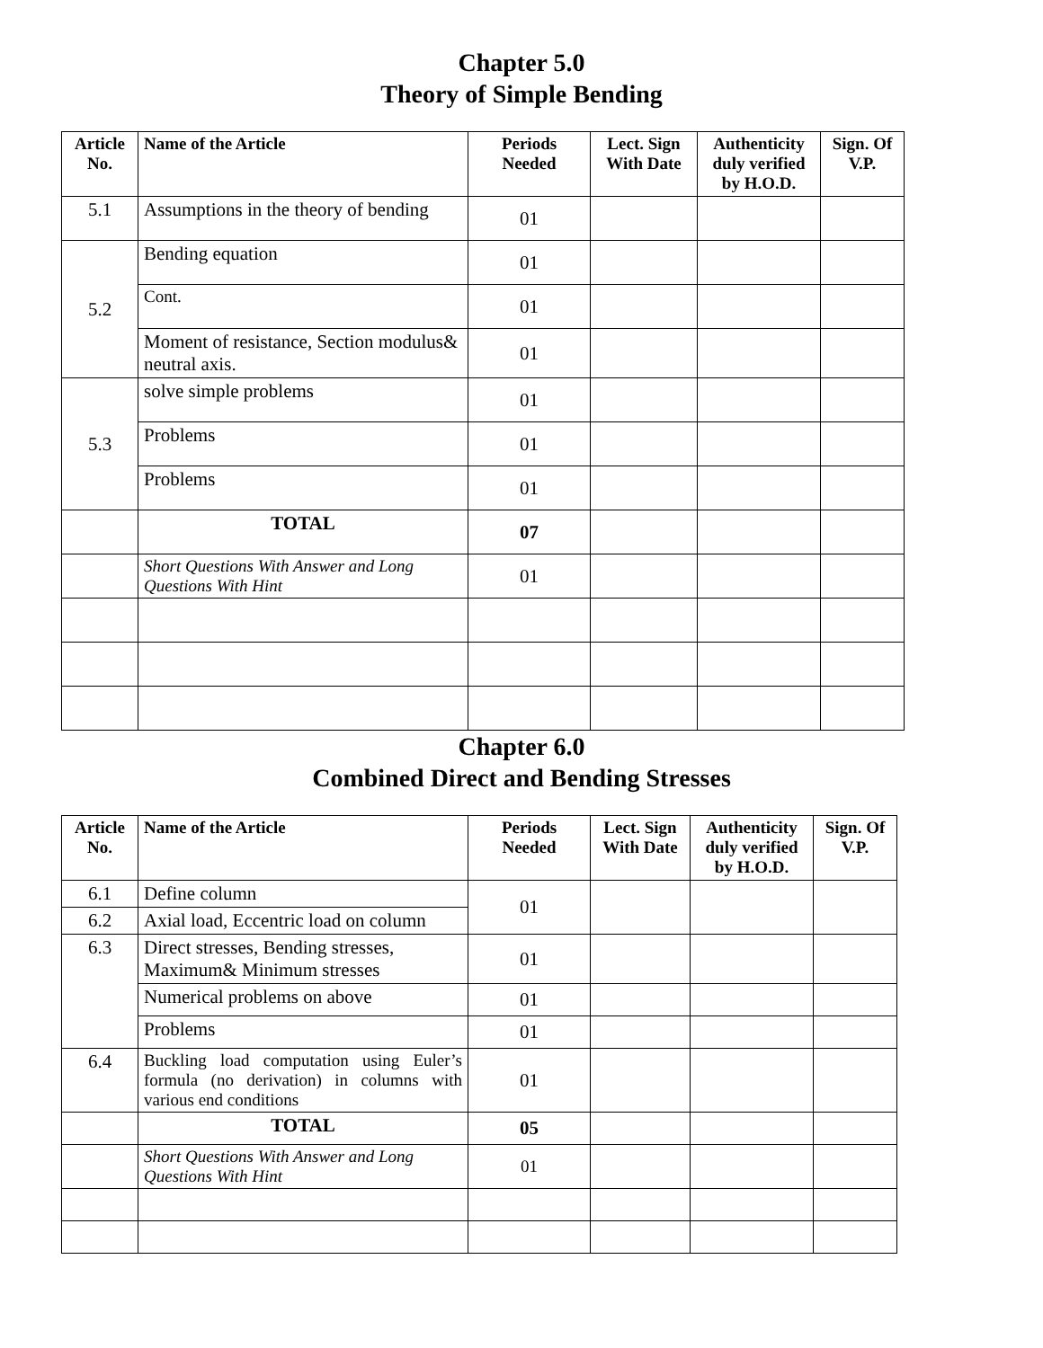Chapter 5.0
Theory of Simple Bending
| Article No. | Name of the Article | Periods Needed | Lect. Sign With Date | Authenticity duly verified by H.O.D. | Sign. Of V.P. |
| --- | --- | --- | --- | --- | --- |
| 5.1 | Assumptions in the theory of bending | 01 | | | |
| 5.2 | Bending equation | 01 | | | |
| | Cont. | 01 | | | |
| | Moment of resistance, Section modulus& neutral axis. | 01 | | | |
| 5.3 | solve simple problems | 01 | | | |
| | Problems | 01 | | | |
| | Problems | 01 | | | |
| | TOTAL | 07 | | | |
| | Short Questions With Answer and Long Questions With Hint | 01 | | | |
Chapter 6.0
Combined Direct and Bending Stresses
| Article No. | Name of the Article | Periods Needed | Lect. Sign With Date | Authenticity duly verified by H.O.D. | Sign. Of V.P. |
| --- | --- | --- | --- | --- | --- |
| 6.1 | Define column | 01 | | | |
| 6.2 | Axial load, Eccentric load on column | | | | |
| 6.3 | Direct stresses, Bending stresses, Maximum& Minimum stresses | 01 | | | |
| | Numerical problems on above | 01 | | | |
| | Problems | 01 | | | |
| 6.4 | Buckling load computation using Euler’s formula (no derivation) in columns with various end conditions | 01 | | | |
| | TOTAL | 05 | | | |
| | Short Questions With Answer and Long Questions With Hint | 01 | | | |